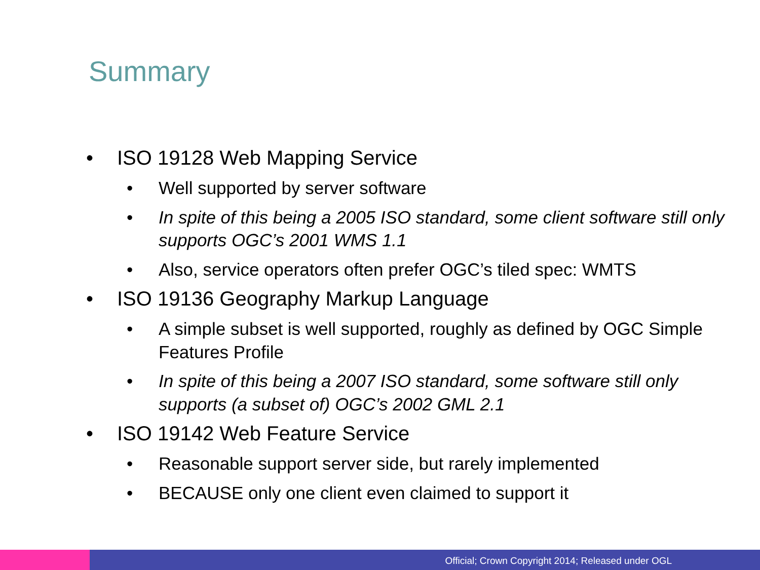Summary
• ISO 19128 Web Mapping Service
• Well supported by server software
• In spite of this being a 2005 ISO standard, some client software still only supports OGC’s 2001 WMS 1.1
• Also, service operators often prefer OGC’s tiled spec: WMTS
• ISO 19136 Geography Markup Language
• A simple subset is well supported, roughly as defined by OGC Simple Features Profile
• In spite of this being a 2007 ISO standard, some software still only supports (a subset of) OGC’s 2002 GML 2.1
• ISO 19142 Web Feature Service
• Reasonable support server side, but rarely implemented
• BECAUSE only one client even claimed to support it
Official; Crown Copyright 2014; Released under OGL